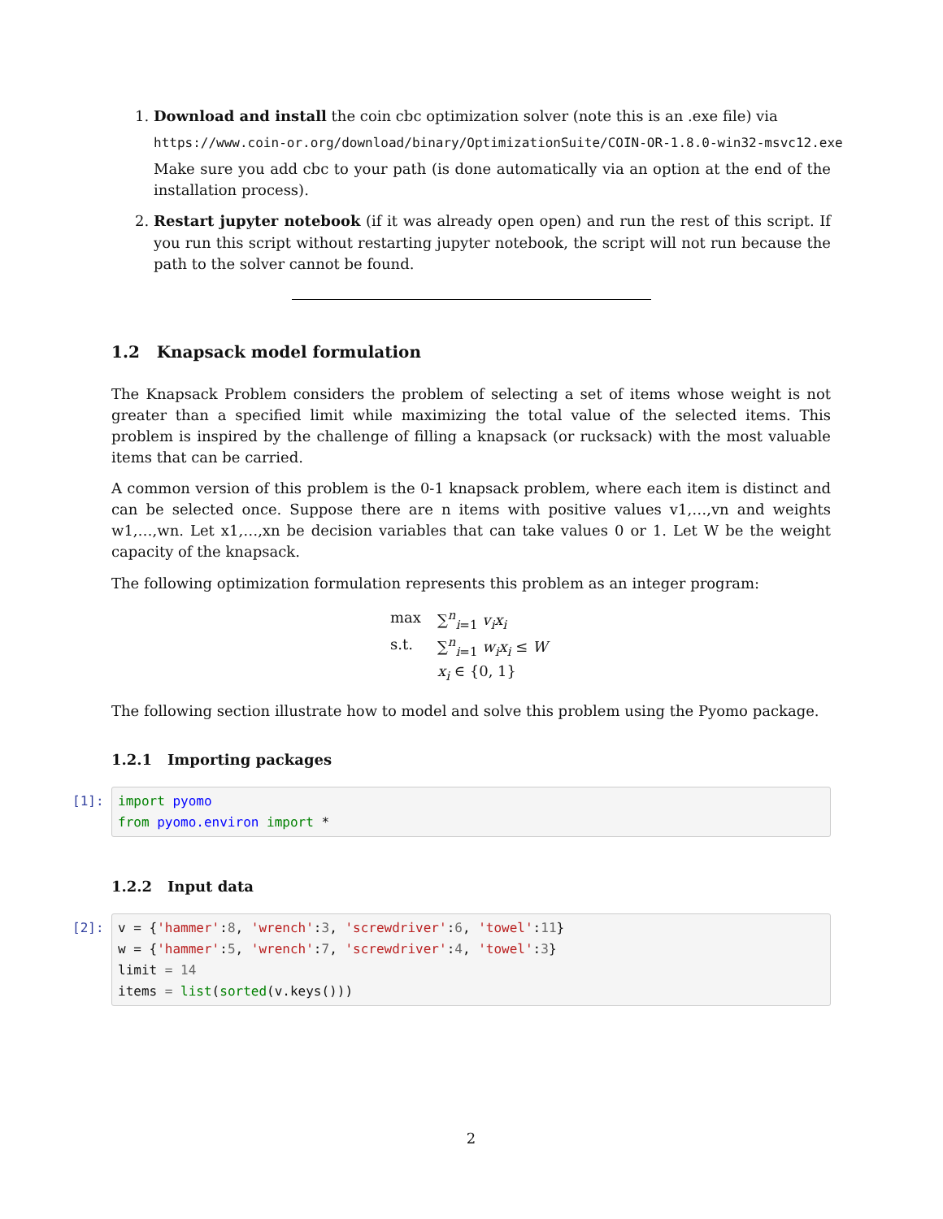1. Download and install the coin cbc optimization solver (note this is an .exe file) via
https://www.coin-or.org/download/binary/OptimizationSuite/COIN-OR-1.8.0-win32-msvc12.exe
Make sure you add cbc to your path (is done automatically via an option at the end of the installation process).
2. Restart jupyter notebook (if it was already open open) and run the rest of this script. If you run this script without restarting jupyter notebook, the script will not run because the path to the solver cannot be found.
1.2 Knapsack model formulation
The Knapsack Problem considers the problem of selecting a set of items whose weight is not greater than a specified limit while maximizing the total value of the selected items. This problem is inspired by the challenge of filling a knapsack (or rucksack) with the most valuable items that can be carried.
A common version of this problem is the 0-1 knapsack problem, where each item is distinct and can be selected once. Suppose there are n items with positive values v1,…,vn and weights w1,…,wn. Let x1,…,xn be decision variables that can take values 0 or 1. Let W be the weight capacity of the knapsack.
The following optimization formulation represents this problem as an integer program:
max
∑<sup>n</sup><sub>i=1</sub> v<sub>i</sub>x<sub>i</sub>
s.t.
∑<sup>n</sup><sub>i=1</sub> w<sub>i</sub>x<sub>i</sub> ≤ W
x<sub>i</sub> ∈ {0, 1}
The following section illustrate how to model and solve this problem using the Pyomo package.
1.2.1 Importing packages
[1]:
import pyomo from pyomo.environ import *
1.2.2 Input data
[2]:
v = {'hammer':8, 'wrench':3, 'screwdriver':6, 'towel':11} w = {'hammer':5, 'wrench':7, 'screwdriver':4, 'towel':3} limit = 14 items = list(sorted(v.keys()))
2